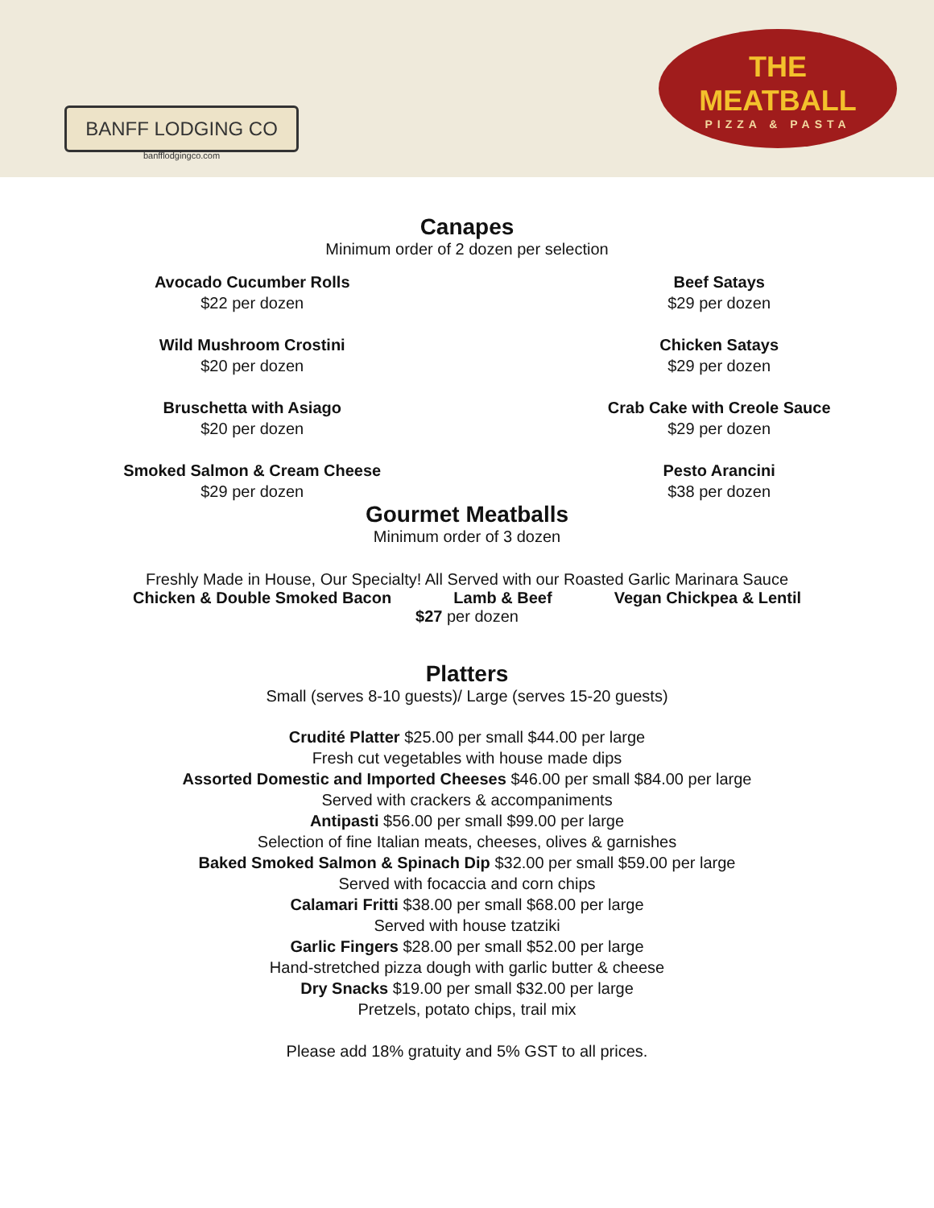BANFF LODGING CO
banfflodgingco.com
THE
MEATBALL
PIZZA & PASTA
Canapes
Minimum order of 2 dozen per selection
Avocado Cucumber Rolls
$22 per dozen
Wild Mushroom Crostini
$20 per dozen
Bruschetta with Asiago
$20 per dozen
Smoked Salmon & Cream Cheese
$29 per dozen
Beef Satays
$29 per dozen
Chicken Satays
$29 per dozen
Crab Cake with Creole Sauce
$29 per dozen
Pesto Arancini
$38 per dozen
Gourmet Meatballs
Minimum order of 3 dozen
Freshly Made in House, Our Specialty! All Served with our Roasted Garlic Marinara Sauce
Chicken & Double Smoked Bacon Lamb & Beef Vegan Chickpea & Lentil
$27 per dozen
Platters
Small (serves 8-10 guests)/ Large (serves 15-20 guests)
Crudité Platter $25.00 per small $44.00 per large
Fresh cut vegetables with house made dips
Assorted Domestic and Imported Cheeses $46.00 per small $84.00 per large
Served with crackers & accompaniments
Antipasti $56.00 per small $99.00 per large
Selection of fine Italian meats, cheeses, olives & garnishes
Baked Smoked Salmon & Spinach Dip $32.00 per small $59.00 per large
Served with focaccia and corn chips
Calamari Fritti $38.00 per small $68.00 per large
Served with house tzatziki
Garlic Fingers $28.00 per small $52.00 per large
Hand-stretched pizza dough with garlic butter & cheese
Dry Snacks $19.00 per small $32.00 per large
Pretzels, potato chips, trail mix
Please add 18% gratuity and 5% GST to all prices.